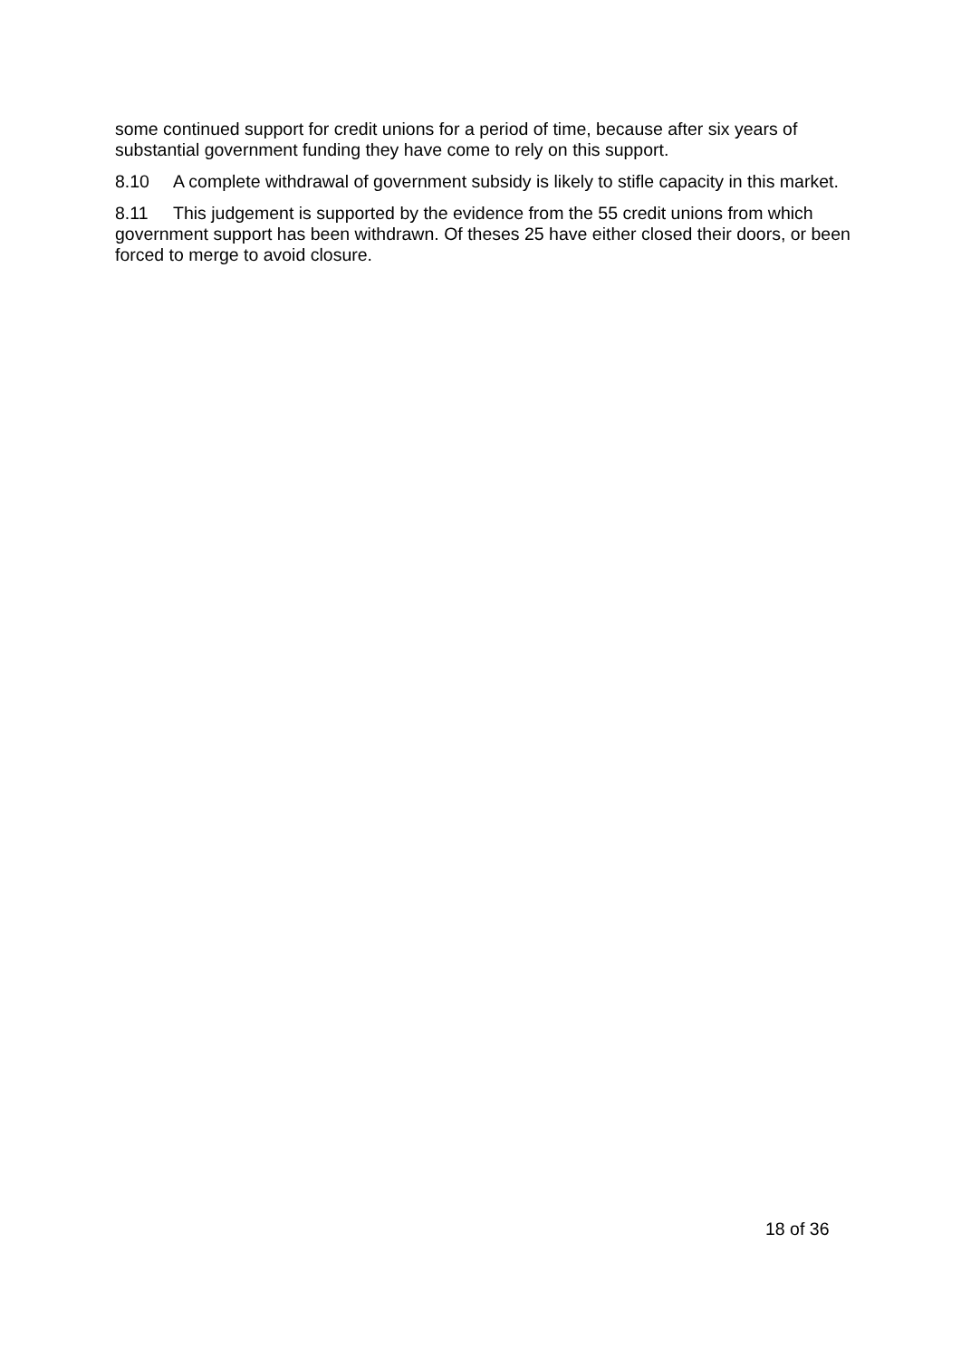some continued support for credit unions for a period of time, because after six years of substantial government funding they have come to rely on this support.
8.10 A complete withdrawal of government subsidy is likely to stifle capacity in this market.
8.11 This judgement is supported by the evidence from the 55 credit unions from which government support has been withdrawn. Of theses 25 have either closed their doors, or been forced to merge to avoid closure.
18 of 36